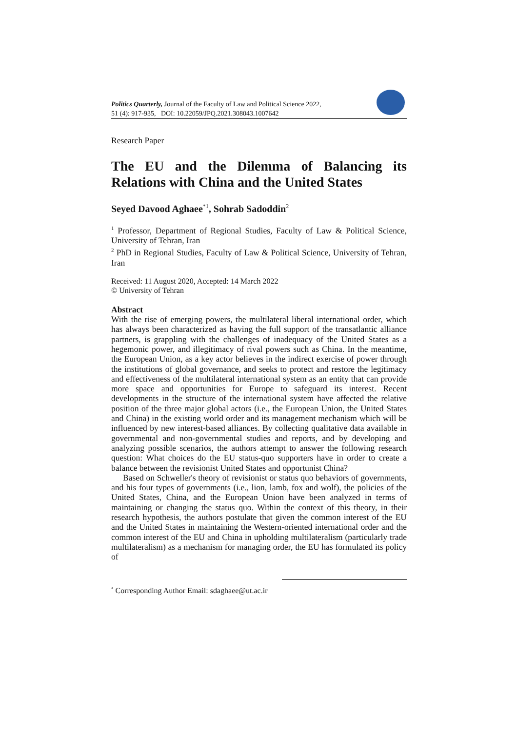Politics Quarterly, Journal of the Faculty of Law and Political Science 2022,
51 (4): 917-935, DOI: 10.22059/JPQ.2021.308043.1007642
Research Paper
The EU and the Dilemma of Balancing its Relations with China and the United States
Seyed Davood Aghaee<sup>*1</sup>, Sohrab Sadoddin<sup>2</sup>
<sup>1</sup> Professor, Department of Regional Studies, Faculty of Law & Political Science, University of Tehran, Iran
<sup>2</sup> PhD in Regional Studies, Faculty of Law & Political Science, University of Tehran, Iran
Received: 11 August 2020, Accepted: 14 March 2022
© University of Tehran
Abstract
With the rise of emerging powers, the multilateral liberal international order, which has always been characterized as having the full support of the transatlantic alliance partners, is grappling with the challenges of inadequacy of the United States as a hegemonic power, and illegitimacy of rival powers such as China. In the meantime, the European Union, as a key actor believes in the indirect exercise of power through the institutions of global governance, and seeks to protect and restore the legitimacy and effectiveness of the multilateral international system as an entity that can provide more space and opportunities for Europe to safeguard its interest. Recent developments in the structure of the international system have affected the relative position of the three major global actors (i.e., the European Union, the United States and China) in the existing world order and its management mechanism which will be influenced by new interest-based alliances. By collecting qualitative data available in governmental and non-governmental studies and reports, and by developing and analyzing possible scenarios, the authors attempt to answer the following research question: What choices do the EU status-quo supporters have in order to create a balance between the revisionist United States and opportunist China?
Based on Schweller's theory of revisionist or status quo behaviors of governments, and his four types of governments (i.e., lion, lamb, fox and wolf), the policies of the United States, China, and the European Union have been analyzed in terms of maintaining or changing the status quo. Within the context of this theory, in their research hypothesis, the authors postulate that given the common interest of the EU and the United States in maintaining the Western-oriented international order and the common interest of the EU and China in upholding multilateralism (particularly trade multilateralism) as a mechanism for managing order, the EU has formulated its policy of
<sup>*</sup> Corresponding Author Email: sdaghaee@ut.ac.ir